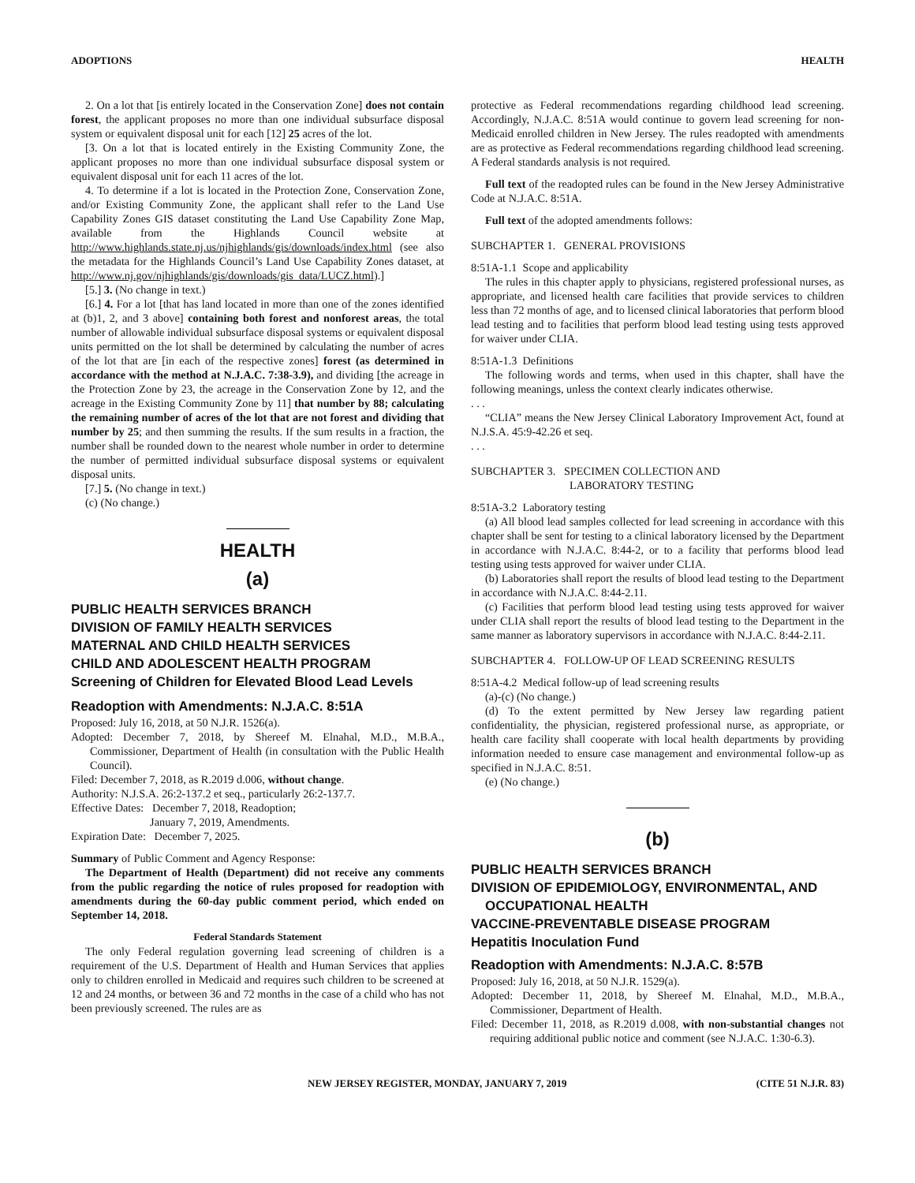ADOPTIONS HEALTH
2. On a lot that [is entirely located in the Conservation Zone] does not contain forest, the applicant proposes no more than one individual subsurface disposal system or equivalent disposal unit for each [12] 25 acres of the lot.
[3. On a lot that is located entirely in the Existing Community Zone, the applicant proposes no more than one individual subsurface disposal system or equivalent disposal unit for each 11 acres of the lot.
4. To determine if a lot is located in the Protection Zone, Conservation Zone, and/or Existing Community Zone, the applicant shall refer to the Land Use Capability Zones GIS dataset constituting the Land Use Capability Zone Map, available from the Highlands Council website at http://www.highlands.state.nj.us/njhighlands/gis/downloads/index.html (see also the metadata for the Highlands Council’s Land Use Capability Zones dataset, at http://www.nj.gov/njhighlands/gis/downloads/gis_data/LUCZ.html).]
[5.] 3. (No change in text.)
[6.] 4. For a lot [that has land located in more than one of the zones identified at (b)1, 2, and 3 above] containing both forest and nonforest areas, the total number of allowable individual subsurface disposal systems or equivalent disposal units permitted on the lot shall be determined by calculating the number of acres of the lot that are [in each of the respective zones] forest (as determined in accordance with the method at N.J.A.C. 7:38-3.9), and dividing [the acreage in the Protection Zone by 23, the acreage in the Conservation Zone by 12, and the acreage in the Existing Community Zone by 11] that number by 88; calculating the remaining number of acres of the lot that are not forest and dividing that number by 25; and then summing the results. If the sum results in a fraction, the number shall be rounded down to the nearest whole number in order to determine the number of permitted individual subsurface disposal systems or equivalent disposal units.
[7.] 5. (No change in text.)
(c) (No change.)
HEALTH
(a)
PUBLIC HEALTH SERVICES BRANCH
DIVISION OF FAMILY HEALTH SERVICES
MATERNAL AND CHILD HEALTH SERVICES
CHILD AND ADOLESCENT HEALTH PROGRAM
Screening of Children for Elevated Blood Lead Levels
Readoption with Amendments: N.J.A.C. 8:51A
Proposed: July 16, 2018, at 50 N.J.R. 1526(a).
Adopted: December 7, 2018, by Shereef M. Elnahal, M.D., M.B.A., Commissioner, Department of Health (in consultation with the Public Health Council).
Filed: December 7, 2018, as R.2019 d.006, without change.
Authority: N.J.S.A. 26:2-137.2 et seq., particularly 26:2-137.7.
Effective Dates: December 7, 2018, Readoption;
January 7, 2019, Amendments.
Expiration Date: December 7, 2025.
Summary of Public Comment and Agency Response:
The Department of Health (Department) did not receive any comments from the public regarding the notice of rules proposed for readoption with amendments during the 60-day public comment period, which ended on September 14, 2018.
Federal Standards Statement
The only Federal regulation governing lead screening of children is a requirement of the U.S. Department of Health and Human Services that applies only to children enrolled in Medicaid and requires such children to be screened at 12 and 24 months, or between 36 and 72 months in the case of a child who has not been previously screened. The rules are as
protective as Federal recommendations regarding childhood lead screening. Accordingly, N.J.A.C. 8:51A would continue to govern lead screening for non-Medicaid enrolled children in New Jersey. The rules readopted with amendments are as protective as Federal recommendations regarding childhood lead screening. A Federal standards analysis is not required.
Full text of the readopted rules can be found in the New Jersey Administrative Code at N.J.A.C. 8:51A.
Full text of the adopted amendments follows:
SUBCHAPTER 1. GENERAL PROVISIONS
8:51A-1.1 Scope and applicability
The rules in this chapter apply to physicians, registered professional nurses, as appropriate, and licensed health care facilities that provide services to children less than 72 months of age, and to licensed clinical laboratories that perform blood lead testing and to facilities that perform blood lead testing using tests approved for waiver under CLIA.
8:51A-1.3 Definitions
The following words and terms, when used in this chapter, shall have the following meanings, unless the context clearly indicates otherwise.
. . .
“CLIA” means the New Jersey Clinical Laboratory Improvement Act, found at N.J.S.A. 45:9-42.26 et seq.
. . .
SUBCHAPTER 3. SPECIMEN COLLECTION AND
LABORATORY TESTING
8:51A-3.2 Laboratory testing
(a) All blood lead samples collected for lead screening in accordance with this chapter shall be sent for testing to a clinical laboratory licensed by the Department in accordance with N.J.A.C. 8:44-2, or to a facility that performs blood lead testing using tests approved for waiver under CLIA.
(b) Laboratories shall report the results of blood lead testing to the Department in accordance with N.J.A.C. 8:44-2.11.
(c) Facilities that perform blood lead testing using tests approved for waiver under CLIA shall report the results of blood lead testing to the Department in the same manner as laboratory supervisors in accordance with N.J.A.C. 8:44-2.11.
SUBCHAPTER 4. FOLLOW-UP OF LEAD SCREENING RESULTS
8:51A-4.2 Medical follow-up of lead screening results
(a)-(c) (No change.)
(d) To the extent permitted by New Jersey law regarding patient confidentiality, the physician, registered professional nurse, as appropriate, or health care facility shall cooperate with local health departments by providing information needed to ensure case management and environmental follow-up as specified in N.J.A.C. 8:51.
(e) (No change.)
(b)
PUBLIC HEALTH SERVICES BRANCH
DIVISION OF EPIDEMIOLOGY, ENVIRONMENTAL, AND OCCUPATIONAL HEALTH
VACCINE-PREVENTABLE DISEASE PROGRAM
Hepatitis Inoculation Fund
Readoption with Amendments: N.J.A.C. 8:57B
Proposed: July 16, 2018, at 50 N.J.R. 1529(a).
Adopted: December 11, 2018, by Shereef M. Elnahal, M.D., M.B.A., Commissioner, Department of Health.
Filed: December 11, 2018, as R.2019 d.008, with non-substantial changes not requiring additional public notice and comment (see N.J.A.C. 1:30-6.3).
NEW JERSEY REGISTER, MONDAY, JANUARY 7, 2019 (CITE 51 N.J.R. 83)